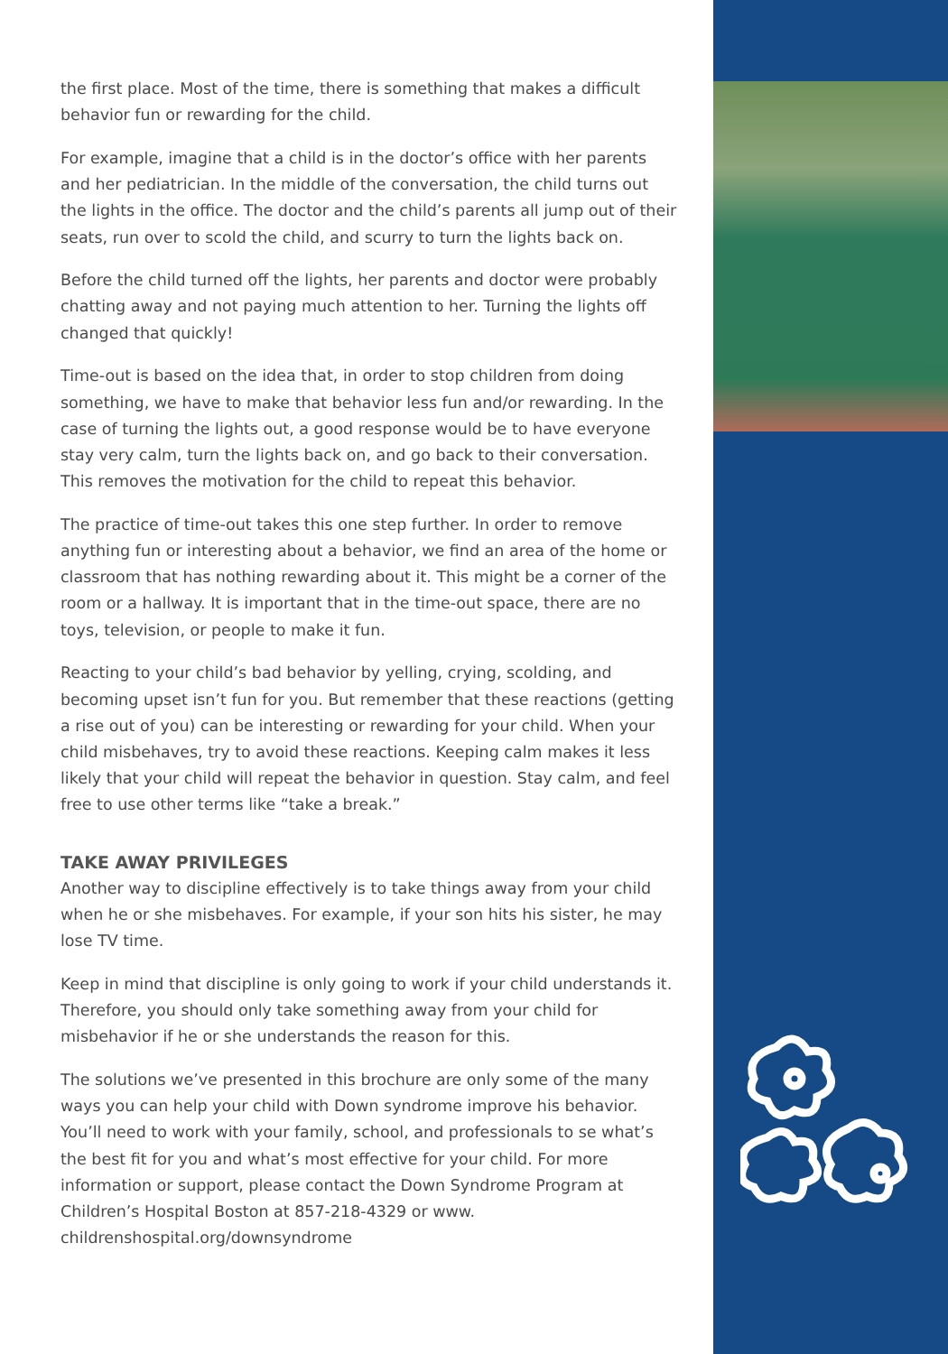the first place. Most of the time, there is something that makes a difficult behavior fun or rewarding for the child.
For example, imagine that a child is in the doctor’s office with her parents and her pediatrician. In the middle of the conversation, the child turns out the lights in the office. The doctor and the child’s parents all jump out of their seats, run over to scold the child, and scurry to turn the lights back on.
Before the child turned off the lights, her parents and doctor were probably chatting away and not paying much attention to her. Turning the lights off changed that quickly!
Time-out is based on the idea that, in order to stop children from doing something, we have to make that behavior less fun and/or rewarding. In the case of turning the lights out, a good response would be to have everyone stay very calm, turn the lights back on, and go back to their conversation. This removes the motivation for the child to repeat this behavior.
The practice of time-out takes this one step further. In order to remove anything fun or interesting about a behavior, we find an area of the home or classroom that has nothing rewarding about it. This might be a corner of the room or a hallway. It is important that in the time-out space, there are no toys, television, or people to make it fun.
Reacting to your child’s bad behavior by yelling, crying, scolding, and becoming upset isn’t fun for you. But remember that these reactions (getting a rise out of you) can be interesting or rewarding for your child. When your child misbehaves, try to avoid these reactions. Keeping calm makes it less likely that your child will repeat the behavior in question. Stay calm, and feel free to use other terms like “take a break.”
TAKE AWAY PRIVILEGES
Another way to discipline effectively is to take things away from your child when he or she misbehaves. For example, if your son hits his sister, he may lose TV time.
Keep in mind that discipline is only going to work if your child understands it. Therefore, you should only take something away from your child for misbehavior if he or she understands the reason for this.
The solutions we’ve presented in this brochure are only some of the many ways you can help your child with Down syndrome improve his behavior. You’ll need to work with your family, school, and professionals to se what’s the best fit for you and what’s most effective for your child. For more information or support, please contact the Down Syndrome Program at Children’s Hospital Boston at 857-218-4329 or www. childrenshospital.org/downsyndrome